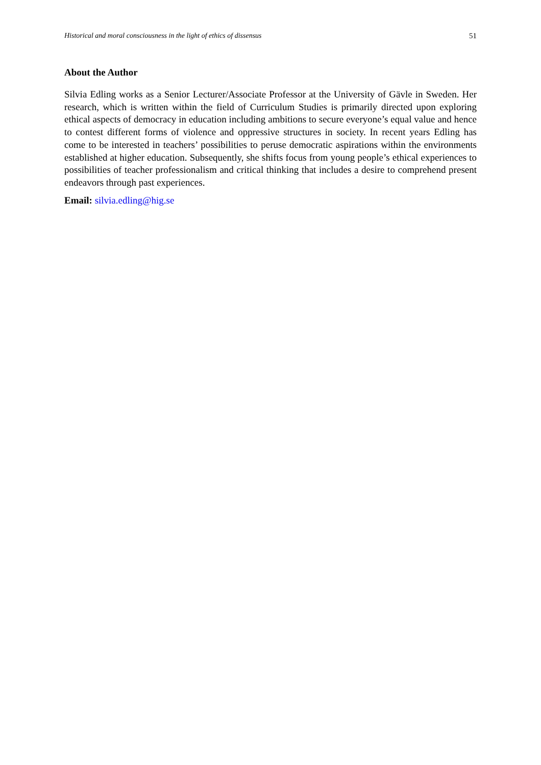Historical and moral consciousness in the light of ethics of dissensus 51
About the Author
Silvia Edling works as a Senior Lecturer/Associate Professor at the University of Gävle in Sweden. Her research, which is written within the field of Curriculum Studies is primarily directed upon exploring ethical aspects of democracy in education including ambitions to secure everyone’s equal value and hence to contest different forms of violence and oppressive structures in society. In recent years Edling has come to be interested in teachers’ possibilities to peruse democratic aspirations within the environments established at higher education. Subsequently, she shifts focus from young people’s ethical experiences to possibilities of teacher professionalism and critical thinking that includes a desire to comprehend present endeavors through past experiences.
Email: silvia.edling@hig.se